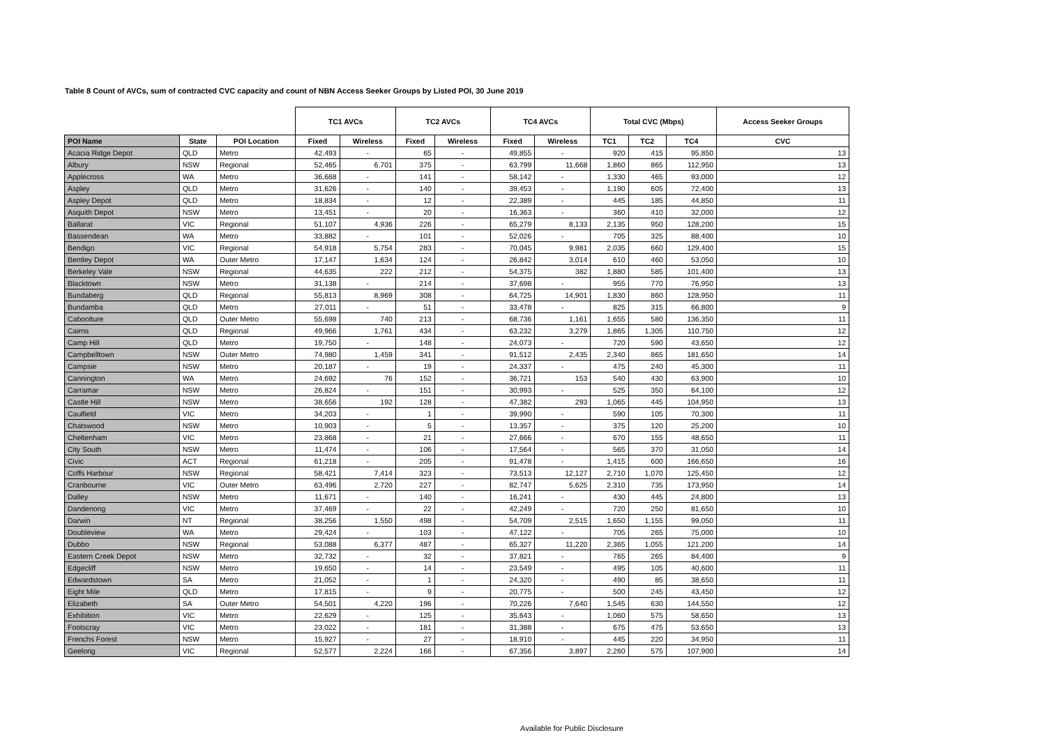Table 8 Count of AVCs, sum of contracted CVC capacity and count of NBN Access Seeker Groups by Listed POI, 30 June 2019
| | | | TC1 AVCs | | TC2 AVCs | | TC4 AVCs | | Total CVC (Mbps) | | | Access Seeker Groups |
| --- | --- | --- | --- | --- | --- | --- | --- | --- | --- | --- | --- | --- |
| POI Name | State | POI Location | Fixed | Wireless | Fixed | Wireless | Fixed | Wireless | TC1 | TC2 | TC4 | CVC |
| Acacia Ridge Depot | QLD | Metro | 42,493 | - | 65 | - | 49,855 | - | 920 | 415 | 95,850 | 13 |
| Albury | NSW | Regional | 52,465 | 6,701 | 375 | - | 63,799 | 11,668 | 1,860 | 865 | 112,950 | 13 |
| Applecross | WA | Metro | 36,668 | - | 141 | - | 58,142 | - | 1,330 | 465 | 93,000 | 12 |
| Aspley | QLD | Metro | 31,626 | - | 140 | - | 39,453 | - | 1,190 | 605 | 72,400 | 13 |
| Aspley Depot | QLD | Metro | 18,834 | - | 12 | - | 22,389 | - | 445 | 185 | 44,850 | 11 |
| Asquith Depot | NSW | Metro | 13,451 | - | 20 | - | 16,363 | - | 360 | 410 | 32,000 | 12 |
| Ballarat | VIC | Regional | 51,107 | 4,936 | 226 | - | 65,279 | 8,133 | 2,135 | 950 | 128,200 | 15 |
| Bassendean | WA | Metro | 33,882 | - | 101 | - | 52,026 | - | 705 | 325 | 88,400 | 10 |
| Bendigo | VIC | Regional | 54,918 | 5,754 | 283 | - | 70,045 | 9,981 | 2,035 | 660 | 129,400 | 15 |
| Bentley Depot | WA | Outer Metro | 17,147 | 1,634 | 124 | - | 26,842 | 3,014 | 610 | 460 | 53,050 | 10 |
| Berkeley Vale | NSW | Regional | 44,635 | 222 | 212 | - | 54,375 | 382 | 1,880 | 585 | 101,400 | 13 |
| Blacktown | NSW | Metro | 31,138 | - | 214 | - | 37,698 | - | 955 | 770 | 76,950 | 13 |
| Bundaberg | QLD | Regional | 55,813 | 8,969 | 308 | - | 64,725 | 14,901 | 1,830 | 860 | 128,950 | 11 |
| Bundamba | QLD | Metro | 27,011 | - | 51 | - | 33,478 | - | 825 | 315 | 66,800 | 9 |
| Caboolture | QLD | Outer Metro | 55,698 | 740 | 213 | - | 68,736 | 1,161 | 1,655 | 580 | 136,350 | 11 |
| Cairns | QLD | Regional | 49,966 | 1,761 | 434 | - | 63,232 | 3,279 | 1,865 | 1,305 | 110,750 | 12 |
| Camp Hill | QLD | Metro | 19,750 | - | 148 | - | 24,073 | - | 720 | 590 | 43,650 | 12 |
| Campbelltown | NSW | Outer Metro | 74,980 | 1,459 | 341 | - | 91,512 | 2,435 | 2,340 | 865 | 181,650 | 14 |
| Campsie | NSW | Metro | 20,187 | - | 19 | - | 24,337 | - | 475 | 240 | 45,300 | 11 |
| Cannington | WA | Metro | 24,692 | 76 | 152 | - | 36,721 | 153 | 540 | 430 | 63,900 | 10 |
| Carramar | NSW | Metro | 26,824 | - | 151 | - | 30,993 | - | 525 | 350 | 64,100 | 12 |
| Castle Hill | NSW | Metro | 38,656 | 192 | 128 | - | 47,382 | 293 | 1,065 | 445 | 104,950 | 13 |
| Caulfield | VIC | Metro | 34,203 | - | 1 | - | 39,990 | - | 590 | 105 | 70,300 | 11 |
| Chatswood | NSW | Metro | 10,903 | - | 5 | - | 13,357 | - | 375 | 120 | 25,200 | 10 |
| Cheltenham | VIC | Metro | 23,868 | - | 21 | - | 27,666 | - | 670 | 155 | 48,650 | 11 |
| City South | NSW | Metro | 11,474 | - | 106 | - | 17,564 | - | 565 | 370 | 31,050 | 14 |
| Civic | ACT | Regional | 61,218 | - | 205 | - | 91,478 | - | 1,415 | 600 | 166,650 | 16 |
| Coffs Harbour | NSW | Regional | 58,421 | 7,414 | 323 | - | 73,513 | 12,127 | 2,710 | 1,070 | 125,450 | 12 |
| Cranbourne | VIC | Outer Metro | 63,496 | 2,720 | 227 | - | 82,747 | 5,625 | 2,310 | 735 | 173,950 | 14 |
| Dalley | NSW | Metro | 11,671 | - | 140 | - | 16,241 | - | 430 | 445 | 24,800 | 13 |
| Dandenong | VIC | Metro | 37,469 | - | 22 | - | 42,249 | - | 720 | 250 | 81,650 | 10 |
| Darwin | NT | Regional | 38,256 | 1,550 | 498 | - | 54,709 | 2,515 | 1,650 | 1,155 | 99,050 | 11 |
| Doubleview | WA | Metro | 29,424 | - | 103 | - | 47,122 | - | 705 | 265 | 75,000 | 10 |
| Dubbo | NSW | Regional | 53,088 | 6,377 | 487 | - | 65,327 | 11,220 | 2,365 | 1,055 | 121,200 | 14 |
| Eastern Creek Depot | NSW | Metro | 32,732 | - | 32 | - | 37,821 | - | 765 | 265 | 84,400 | 9 |
| Edgecliff | NSW | Metro | 19,650 | - | 14 | - | 23,549 | - | 495 | 105 | 40,600 | 11 |
| Edwardstown | SA | Metro | 21,052 | - | 1 | - | 24,320 | - | 490 | 85 | 38,650 | 11 |
| Eight Mile | QLD | Metro | 17,815 | - | 9 | - | 20,775 | - | 500 | 245 | 43,450 | 12 |
| Elizabeth | SA | Outer Metro | 54,501 | 4,220 | 196 | - | 70,226 | 7,640 | 1,545 | 630 | 144,550 | 12 |
| Exhibition | VIC | Metro | 22,629 | - | 125 | - | 35,643 | - | 1,060 | 575 | 58,650 | 13 |
| Footscray | VIC | Metro | 23,022 | - | 181 | - | 31,388 | - | 675 | 475 | 53,650 | 13 |
| Frenchs Forest | NSW | Metro | 15,927 | - | 27 | - | 18,910 | - | 445 | 220 | 34,950 | 11 |
| Geelong | VIC | Regional | 52,577 | 2,224 | 166 | - | 67,356 | 3,897 | 2,260 | 575 | 107,900 | 14 |
Available for Public Disclosure